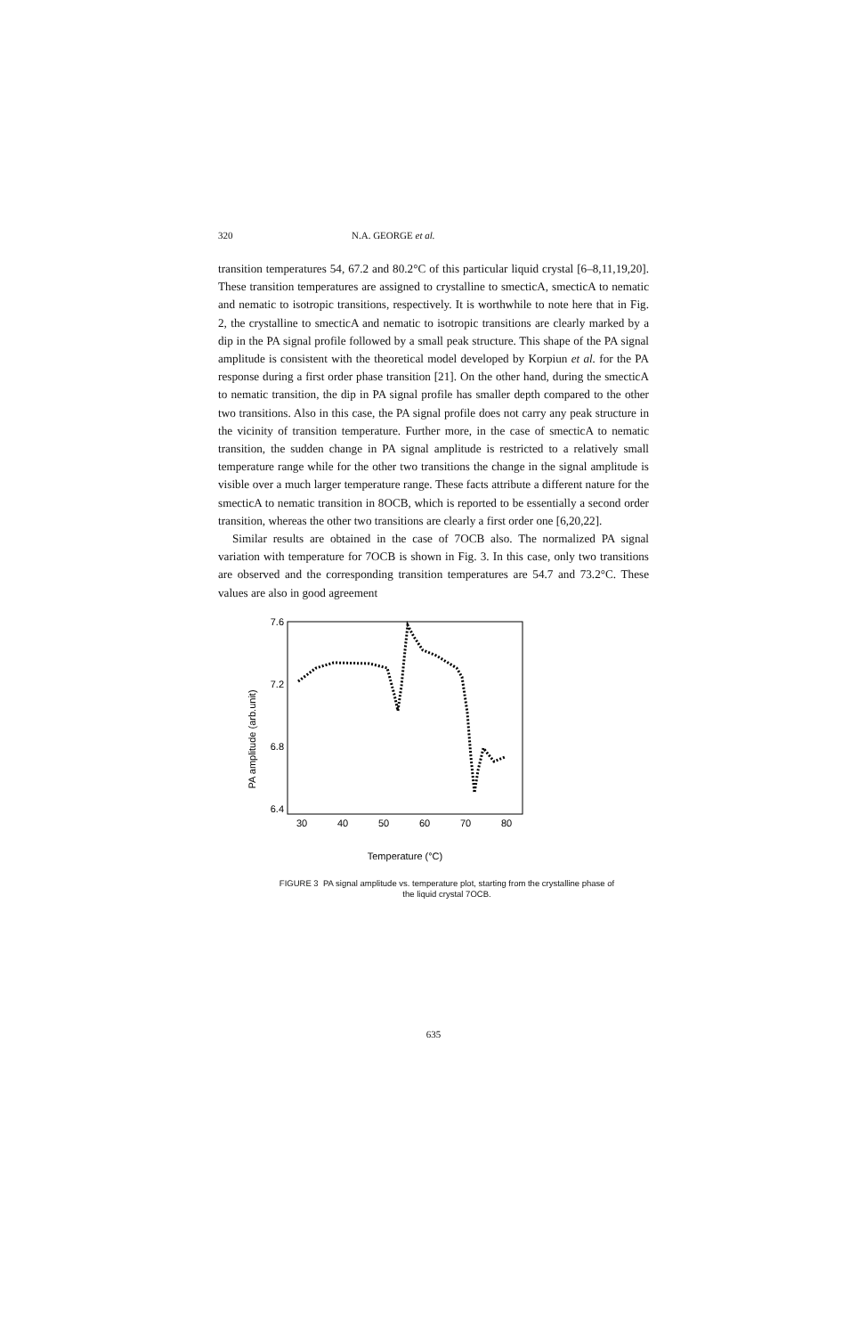320 N.A. GEORGE et al.
transition temperatures 54, 67.2 and 80.2°C of this particular liquid crystal [6–8,11,19,20]. These transition temperatures are assigned to crystalline to smecticA, smecticA to nematic and nematic to isotropic transitions, respectively. It is worthwhile to note here that in Fig. 2, the crystalline to smecticA and nematic to isotropic transitions are clearly marked by a dip in the PA signal profile followed by a small peak structure. This shape of the PA signal amplitude is consistent with the theoretical model developed by Korpiun et al. for the PA response during a first order phase transition [21]. On the other hand, during the smecticA to nematic transition, the dip in PA signal profile has smaller depth compared to the other two transitions. Also in this case, the PA signal profile does not carry any peak structure in the vicinity of transition temperature. Further more, in the case of smecticA to nematic transition, the sudden change in PA signal amplitude is restricted to a relatively small temperature range while for the other two transitions the change in the signal amplitude is visible over a much larger temperature range. These facts attribute a different nature for the smecticA to nematic transition in 8OCB, which is reported to be essentially a second order transition, whereas the other two transitions are clearly a first order one [6,20,22].
Similar results are obtained in the case of 7OCB also. The normalized PA signal variation with temperature for 7OCB is shown in Fig. 3. In this case, only two transitions are observed and the corresponding transition temperatures are 54.7 and 73.2°C. These values are also in good agreement
PA amplitude (arb.unit)
7.6
7.2
6.8
6.4
30
40
50
60
70
80
Temperature (°C)
FIGURE 3 PA signal amplitude vs. temperature plot, starting from the crystalline phase of
the liquid crystal 7OCB.
635